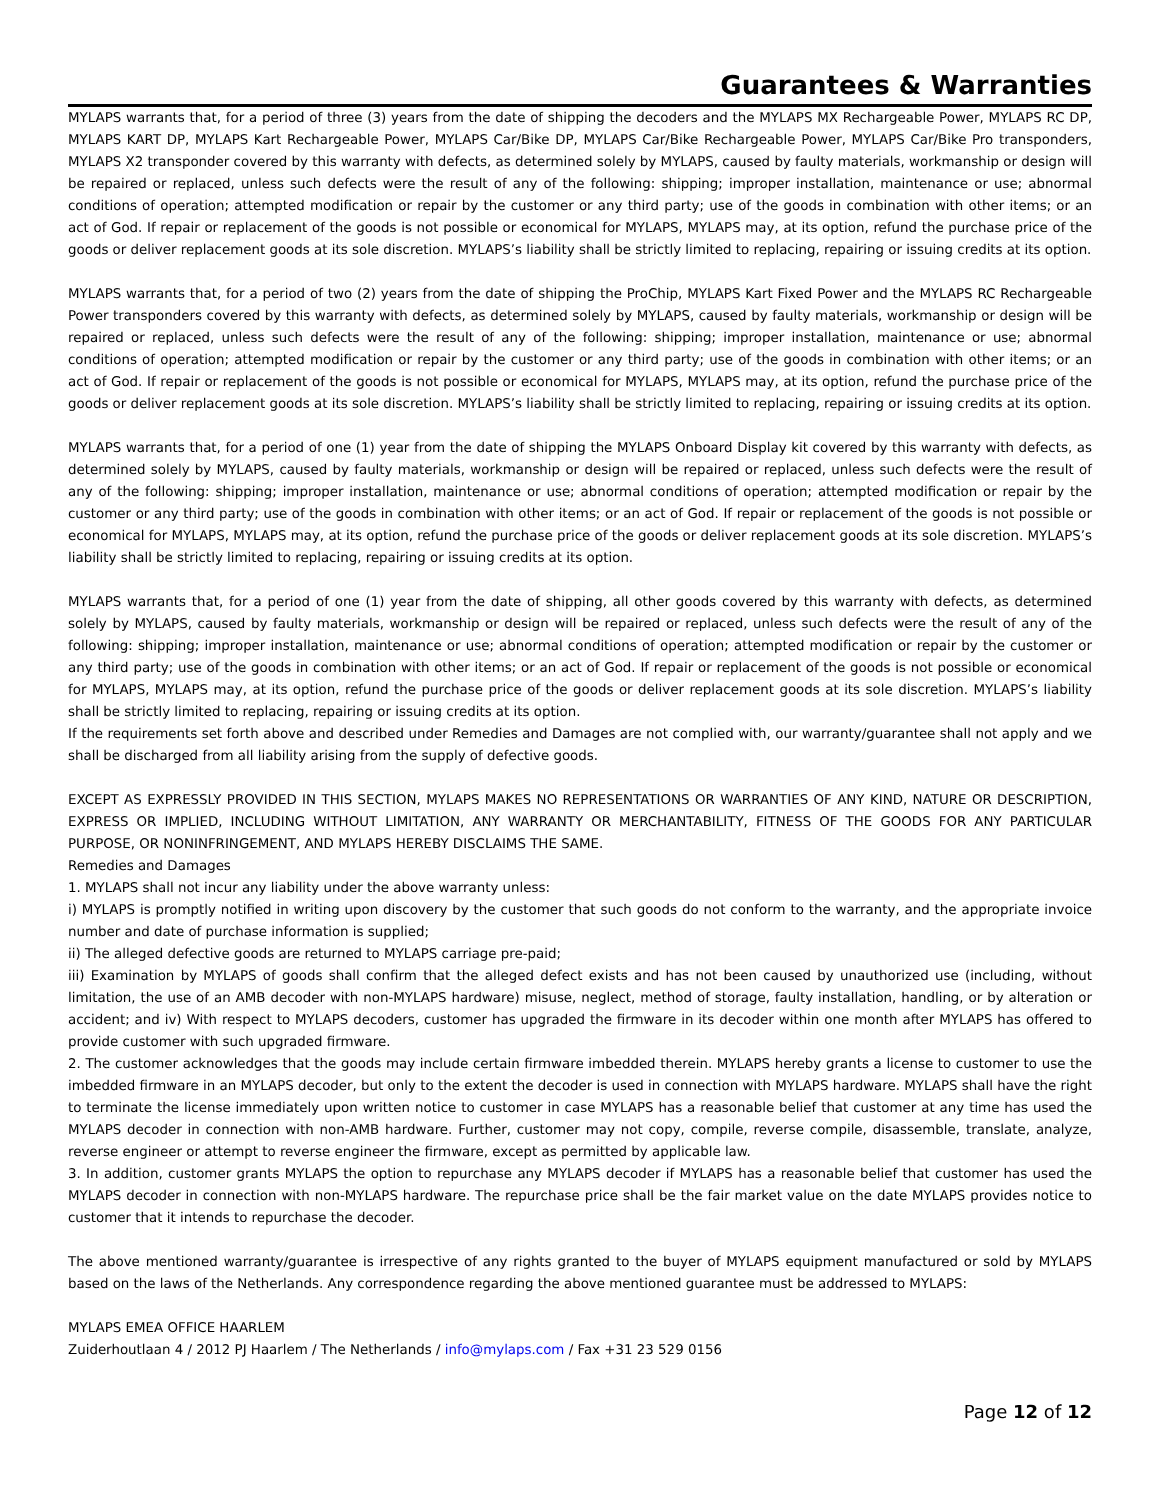Guarantees & Warranties
MYLAPS warrants that, for a period of three (3) years from the date of shipping the decoders and the MYLAPS MX Rechargeable Power, MYLAPS RC DP, MYLAPS KART DP, MYLAPS Kart Rechargeable Power, MYLAPS Car/Bike DP, MYLAPS Car/Bike Rechargeable Power, MYLAPS Car/Bike Pro transponders, MYLAPS X2 transponder covered by this warranty with defects, as determined solely by MYLAPS, caused by faulty materials, workmanship or design will be repaired or replaced, unless such defects were the result of any of the following: shipping; improper installation, maintenance or use; abnormal conditions of operation; attempted modification or repair by the customer or any third party; use of the goods in combination with other items; or an act of God. If repair or replacement of the goods is not possible or economical for MYLAPS, MYLAPS may, at its option, refund the purchase price of the goods or deliver replacement goods at its sole discretion. MYLAPS’s liability shall be strictly limited to replacing, repairing or issuing credits at its option.
MYLAPS warrants that, for a period of two (2) years from the date of shipping the ProChip, MYLAPS Kart Fixed Power and the MYLAPS RC Rechargeable Power transponders covered by this warranty with defects, as determined solely by MYLAPS, caused by faulty materials, workmanship or design will be repaired or replaced, unless such defects were the result of any of the following: shipping; improper installation, maintenance or use; abnormal conditions of operation; attempted modification or repair by the customer or any third party; use of the goods in combination with other items; or an act of God. If repair or replacement of the goods is not possible or economical for MYLAPS, MYLAPS may, at its option, refund the purchase price of the goods or deliver replacement goods at its sole discretion. MYLAPS’s liability shall be strictly limited to replacing, repairing or issuing credits at its option.
MYLAPS warrants that, for a period of one (1) year from the date of shipping the MYLAPS Onboard Display kit covered by this warranty with defects, as determined solely by MYLAPS, caused by faulty materials, workmanship or design will be repaired or replaced, unless such defects were the result of any of the following: shipping; improper installation, maintenance or use; abnormal conditions of operation; attempted modification or repair by the customer or any third party; use of the goods in combination with other items; or an act of God. If repair or replacement of the goods is not possible or economical for MYLAPS, MYLAPS may, at its option, refund the purchase price of the goods or deliver replacement goods at its sole discretion. MYLAPS’s liability shall be strictly limited to replacing, repairing or issuing credits at its option.
MYLAPS warrants that, for a period of one (1) year from the date of shipping, all other goods covered by this warranty with defects, as determined solely by MYLAPS, caused by faulty materials, workmanship or design will be repaired or replaced, unless such defects were the result of any of the following: shipping; improper installation, maintenance or use; abnormal conditions of operation; attempted modification or repair by the customer or any third party; use of the goods in combination with other items; or an act of God. If repair or replacement of the goods is not possible or economical for MYLAPS, MYLAPS may, at its option, refund the purchase price of the goods or deliver replacement goods at its sole discretion. MYLAPS’s liability shall be strictly limited to replacing, repairing or issuing credits at its option.
If the requirements set forth above and described under Remedies and Damages are not complied with, our warranty/guarantee shall not apply and we shall be discharged from all liability arising from the supply of defective goods.
EXCEPT AS EXPRESSLY PROVIDED IN THIS SECTION, MYLAPS MAKES NO REPRESENTATIONS OR WARRANTIES OF ANY KIND, NATURE OR DESCRIPTION, EXPRESS OR IMPLIED, INCLUDING WITHOUT LIMITATION, ANY WARRANTY OR MERCHANTABILITY, FITNESS OF THE GOODS FOR ANY PARTICULAR PURPOSE, OR NONINFRINGEMENT, AND MYLAPS HEREBY DISCLAIMS THE SAME.
Remedies and Damages
1. MYLAPS shall not incur any liability under the above warranty unless:
i) MYLAPS is promptly notified in writing upon discovery by the customer that such goods do not conform to the warranty, and the appropriate invoice number and date of purchase information is supplied;
ii) The alleged defective goods are returned to MYLAPS carriage pre-paid;
iii) Examination by MYLAPS of goods shall confirm that the alleged defect exists and has not been caused by unauthorized use (including, without limitation, the use of an AMB decoder with non-MYLAPS hardware) misuse, neglect, method of storage, faulty installation, handling, or by alteration or accident; and iv) With respect to MYLAPS decoders, customer has upgraded the firmware in its decoder within one month after MYLAPS has offered to provide customer with such upgraded firmware.
2. The customer acknowledges that the goods may include certain firmware imbedded therein. MYLAPS hereby grants a license to customer to use the imbedded firmware in an MYLAPS decoder, but only to the extent the decoder is used in connection with MYLAPS hardware. MYLAPS shall have the right to terminate the license immediately upon written notice to customer in case MYLAPS has a reasonable belief that customer at any time has used the MYLAPS decoder in connection with non-AMB hardware. Further, customer may not copy, compile, reverse compile, disassemble, translate, analyze, reverse engineer or attempt to reverse engineer the firmware, except as permitted by applicable law.
3. In addition, customer grants MYLAPS the option to repurchase any MYLAPS decoder if MYLAPS has a reasonable belief that customer has used the MYLAPS decoder in connection with non-MYLAPS hardware. The repurchase price shall be the fair market value on the date MYLAPS provides notice to customer that it intends to repurchase the decoder.
The above mentioned warranty/guarantee is irrespective of any rights granted to the buyer of MYLAPS equipment manufactured or sold by MYLAPS based on the laws of the Netherlands. Any correspondence regarding the above mentioned guarantee must be addressed to MYLAPS:
MYLAPS EMEA OFFICE HAARLEM
Zuiderhoutlaan 4 / 2012 PJ Haarlem / The Netherlands / info@mylaps.com / Fax +31 23 529 0156
Page 12 of 12